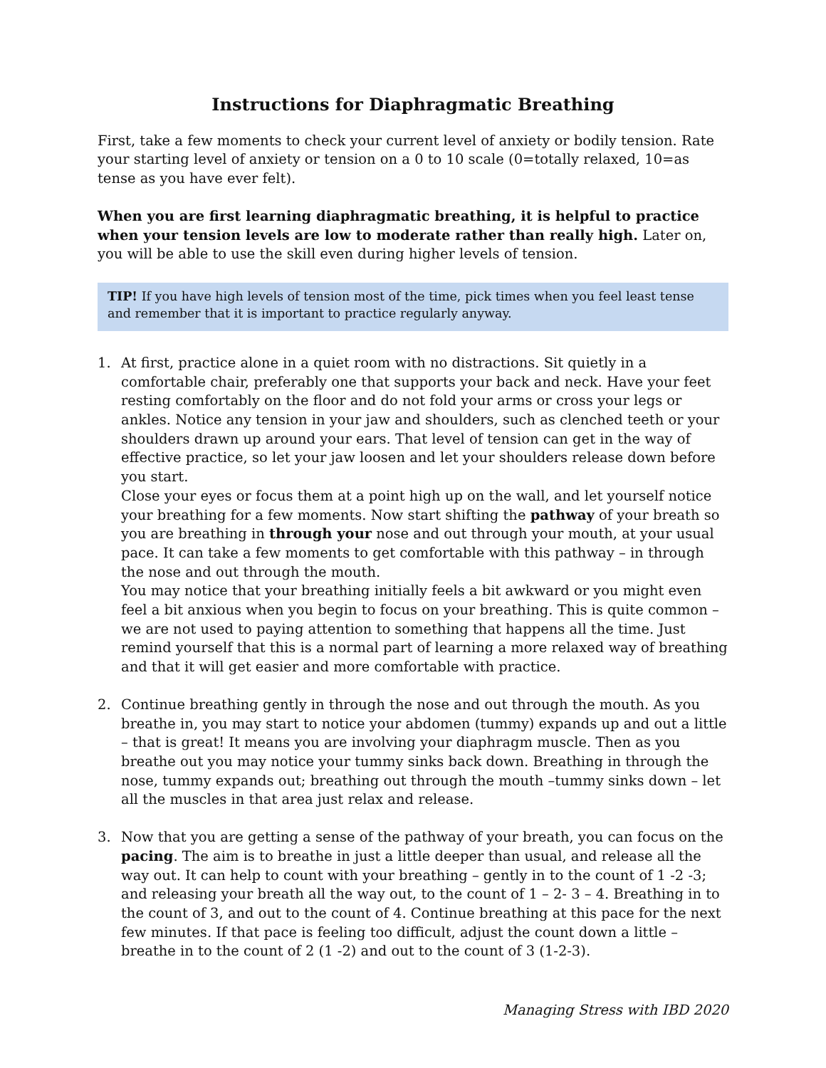Instructions for Diaphragmatic Breathing
First, take a few moments to check your current level of anxiety or bodily tension. Rate your starting level of anxiety or tension on a 0 to 10 scale (0=totally relaxed, 10=as tense as you have ever felt).
When you are first learning diaphragmatic breathing, it is helpful to practice when your tension levels are low to moderate rather than really high. Later on, you will be able to use the skill even during higher levels of tension.
TIP! If you have high levels of tension most of the time, pick times when you feel least tense and remember that it is important to practice regularly anyway.
1. At first, practice alone in a quiet room with no distractions. Sit quietly in a comfortable chair, preferably one that supports your back and neck. Have your feet resting comfortably on the floor and do not fold your arms or cross your legs or ankles. Notice any tension in your jaw and shoulders, such as clenched teeth or your shoulders drawn up around your ears. That level of tension can get in the way of effective practice, so let your jaw loosen and let your shoulders release down before you start.
Close your eyes or focus them at a point high up on the wall, and let yourself notice your breathing for a few moments. Now start shifting the pathway of your breath so you are breathing in through your nose and out through your mouth, at your usual pace. It can take a few moments to get comfortable with this pathway – in through the nose and out through the mouth.
You may notice that your breathing initially feels a bit awkward or you might even feel a bit anxious when you begin to focus on your breathing. This is quite common – we are not used to paying attention to something that happens all the time. Just remind yourself that this is a normal part of learning a more relaxed way of breathing and that it will get easier and more comfortable with practice.
2. Continue breathing gently in through the nose and out through the mouth. As you breathe in, you may start to notice your abdomen (tummy) expands up and out a little – that is great! It means you are involving your diaphragm muscle. Then as you breathe out you may notice your tummy sinks back down. Breathing in through the nose, tummy expands out; breathing out through the mouth –tummy sinks down – let all the muscles in that area just relax and release.
3. Now that you are getting a sense of the pathway of your breath, you can focus on the pacing. The aim is to breathe in just a little deeper than usual, and release all the way out. It can help to count with your breathing – gently in to the count of 1 -2 -3; and releasing your breath all the way out, to the count of 1 – 2- 3 – 4. Breathing in to the count of 3, and out to the count of 4. Continue breathing at this pace for the next few minutes. If that pace is feeling too difficult, adjust the count down a little – breathe in to the count of 2 (1 -2) and out to the count of 3 (1-2-3).
Managing Stress with IBD 2020